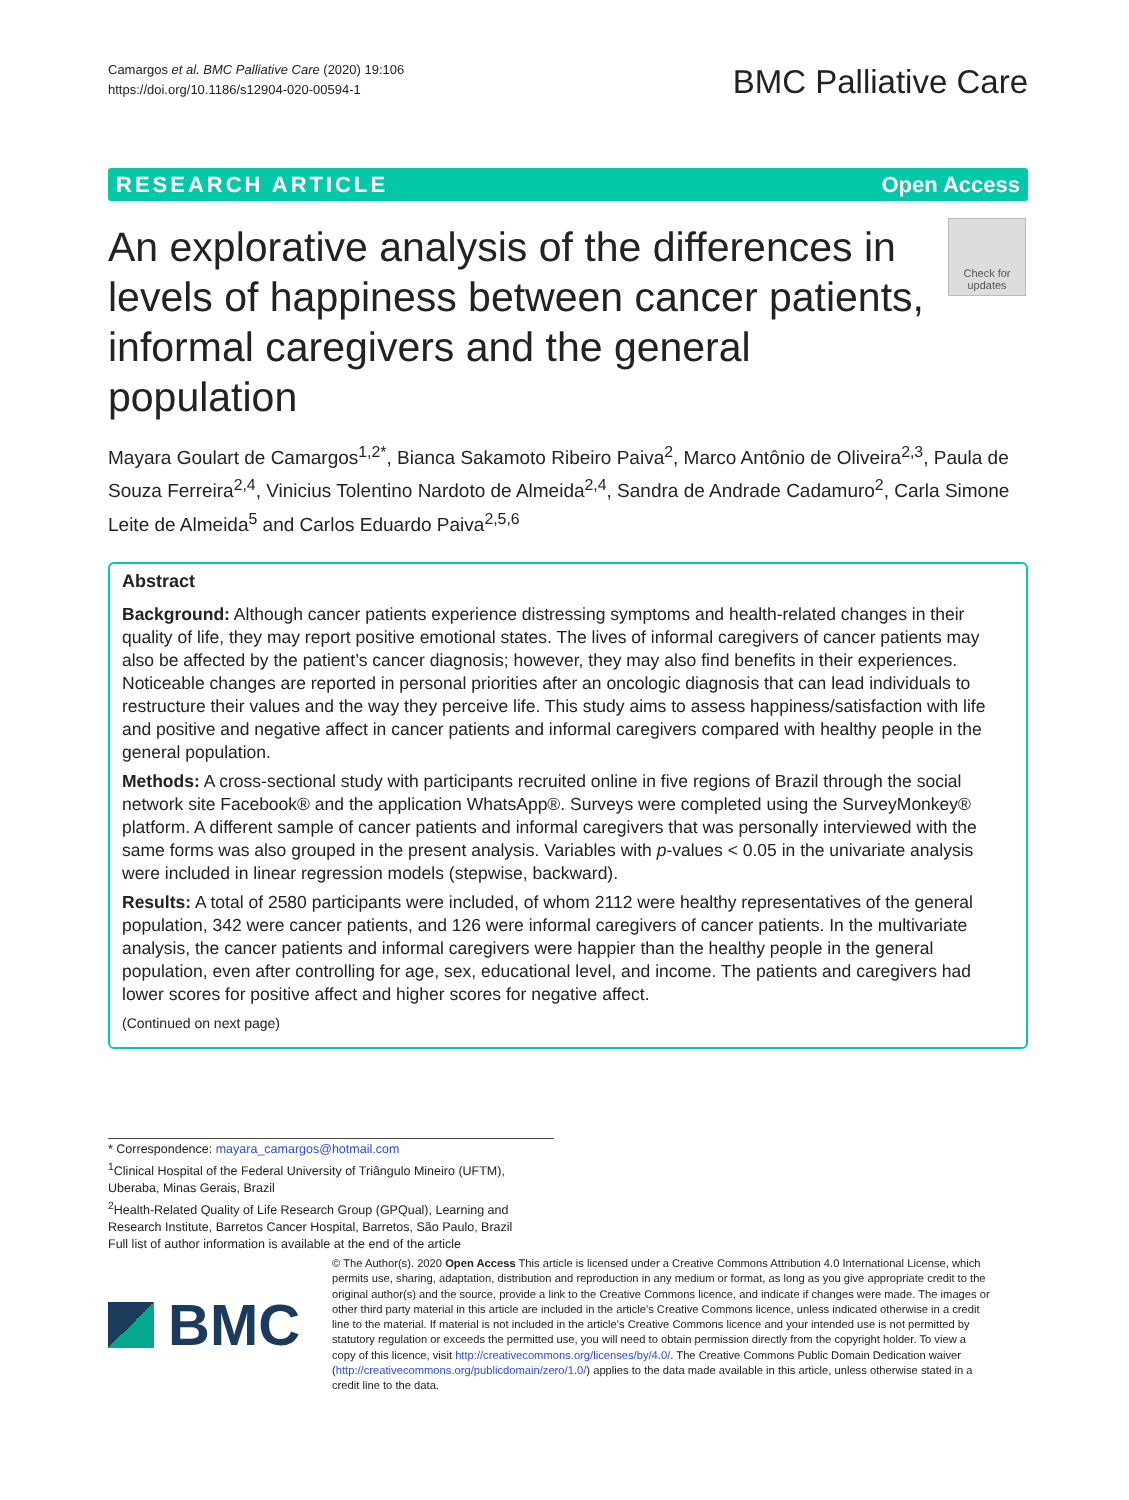Camargos et al. BMC Palliative Care (2020) 19:106
https://doi.org/10.1186/s12904-020-00594-1
BMC Palliative Care
RESEARCH ARTICLE Open Access
An explorative analysis of the differences in levels of happiness between cancer patients, informal caregivers and the general population
Check for updates
Mayara Goulart de Camargos<sup>1,2*</sup>, Bianca Sakamoto Ribeiro Paiva<sup>2</sup>, Marco Antônio de Oliveira<sup>2,3</sup>, Paula de Souza Ferreira<sup>2,4</sup>, Vinicius Tolentino Nardoto de Almeida<sup>2,4</sup>, Sandra de Andrade Cadamuro<sup>2</sup>, Carla Simone Leite de Almeida<sup>5</sup> and Carlos Eduardo Paiva<sup>2,5,6</sup>
Abstract
Background: Although cancer patients experience distressing symptoms and health-related changes in their quality of life, they may report positive emotional states. The lives of informal caregivers of cancer patients may also be affected by the patient’s cancer diagnosis; however, they may also find benefits in their experiences. Noticeable changes are reported in personal priorities after an oncologic diagnosis that can lead individuals to restructure their values and the way they perceive life. This study aims to assess happiness/satisfaction with life and positive and negative affect in cancer patients and informal caregivers compared with healthy people in the general population.
Methods: A cross-sectional study with participants recruited online in five regions of Brazil through the social network site Facebook® and the application WhatsApp®. Surveys were completed using the SurveyMonkey® platform. A different sample of cancer patients and informal caregivers that was personally interviewed with the same forms was also grouped in the present analysis. Variables with p-values < 0.05 in the univariate analysis were included in linear regression models (stepwise, backward).
Results: A total of 2580 participants were included, of whom 2112 were healthy representatives of the general population, 342 were cancer patients, and 126 were informal caregivers of cancer patients. In the multivariate analysis, the cancer patients and informal caregivers were happier than the healthy people in the general population, even after controlling for age, sex, educational level, and income. The patients and caregivers had lower scores for positive affect and higher scores for negative affect.
(Continued on next page)
* Correspondence: mayara_camargos@hotmail.com
<sup>1</sup> Clinical Hospital of the Federal University of Triângulo Mineiro (UFTM), Uberaba, Minas Gerais, Brazil
<sup>2</sup> Health-Related Quality of Life Research Group (GPQual), Learning and Research Institute, Barretos Cancer Hospital, Barretos, São Paulo, Brazil
Full list of author information is available at the end of the article
BMC
© The Author(s). 2020 Open Access This article is licensed under a Creative Commons Attribution 4.0 International License, which permits use, sharing, adaptation, distribution and reproduction in any medium or format, as long as you give appropriate credit to the original author(s) and the source, provide a link to the Creative Commons licence, and indicate if changes were made. The images or other third party material in this article are included in the article's Creative Commons licence, unless indicated otherwise in a credit line to the material. If material is not included in the article's Creative Commons licence and your intended use is not permitted by statutory regulation or exceeds the permitted use, you will need to obtain permission directly from the copyright holder. To view a copy of this licence, visit http://creativecommons.org/licenses/by/4.0/. The Creative Commons Public Domain Dedication waiver (http://creativecommons.org/publicdomain/zero/1.0/) applies to the data made available in this article, unless otherwise stated in a credit line to the data.